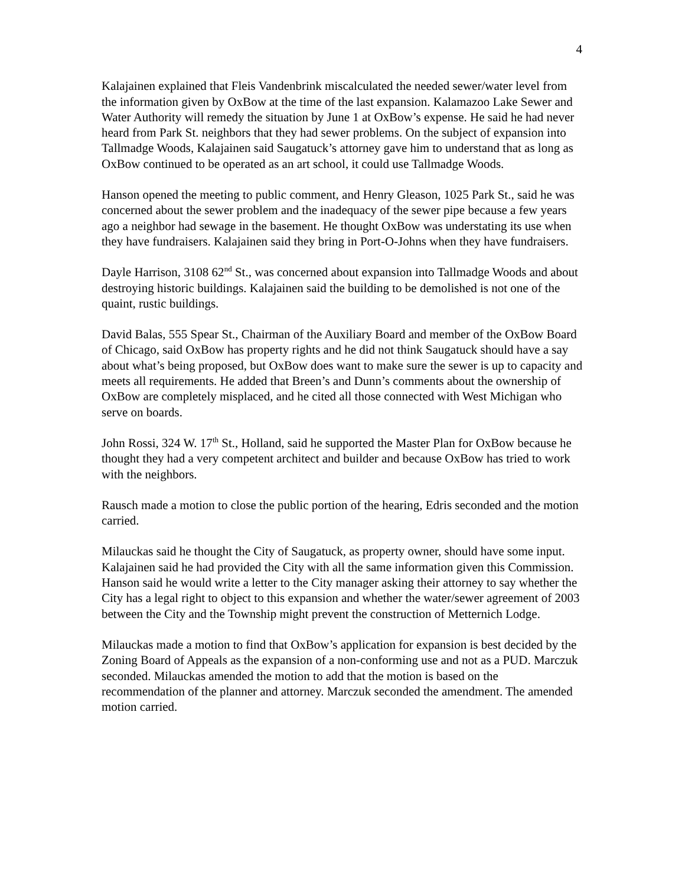4
Kalajainen explained that Fleis Vandenbrink miscalculated the needed sewer/water level from the information given by OxBow at the time of the last expansion. Kalamazoo Lake Sewer and Water Authority will remedy the situation by June 1 at OxBow’s expense. He said he had never heard from Park St. neighbors that they had sewer problems. On the subject of expansion into Tallmadge Woods, Kalajainen said Saugatuck’s attorney gave him to understand that as long as OxBow continued to be operated as an art school, it could use Tallmadge Woods.
Hanson opened the meeting to public comment, and Henry Gleason, 1025 Park St., said he was concerned about the sewer problem and the inadequacy of the sewer pipe because a few years ago a neighbor had sewage in the basement. He thought OxBow was understating its use when they have fundraisers. Kalajainen said they bring in Port-O-Johns when they have fundraisers.
Dayle Harrison, 3108 62<sup>nd</sup> St., was concerned about expansion into Tallmadge Woods and about destroying historic buildings. Kalajainen said the building to be demolished is not one of the quaint, rustic buildings.
David Balas, 555 Spear St., Chairman of the Auxiliary Board and member of the OxBow Board of Chicago, said OxBow has property rights and he did not think Saugatuck should have a say about what’s being proposed, but OxBow does want to make sure the sewer is up to capacity and meets all requirements. He added that Breen’s and Dunn’s comments about the ownership of OxBow are completely misplaced, and he cited all those connected with West Michigan who serve on boards.
John Rossi, 324 W. 17<sup>th</sup> St., Holland, said he supported the Master Plan for OxBow because he thought they had a very competent architect and builder and because OxBow has tried to work with the neighbors.
Rausch made a motion to close the public portion of the hearing, Edris seconded and the motion carried.
Milauckas said he thought the City of Saugatuck, as property owner, should have some input. Kalajainen said he had provided the City with all the same information given this Commission. Hanson said he would write a letter to the City manager asking their attorney to say whether the City has a legal right to object to this expansion and whether the water/sewer agreement of 2003 between the City and the Township might prevent the construction of Metternich Lodge.
Milauckas made a motion to find that OxBow’s application for expansion is best decided by the Zoning Board of Appeals as the expansion of a non-conforming use and not as a PUD. Marczuk seconded. Milauckas amended the motion to add that the motion is based on the recommendation of the planner and attorney. Marczuk seconded the amendment. The amended motion carried.